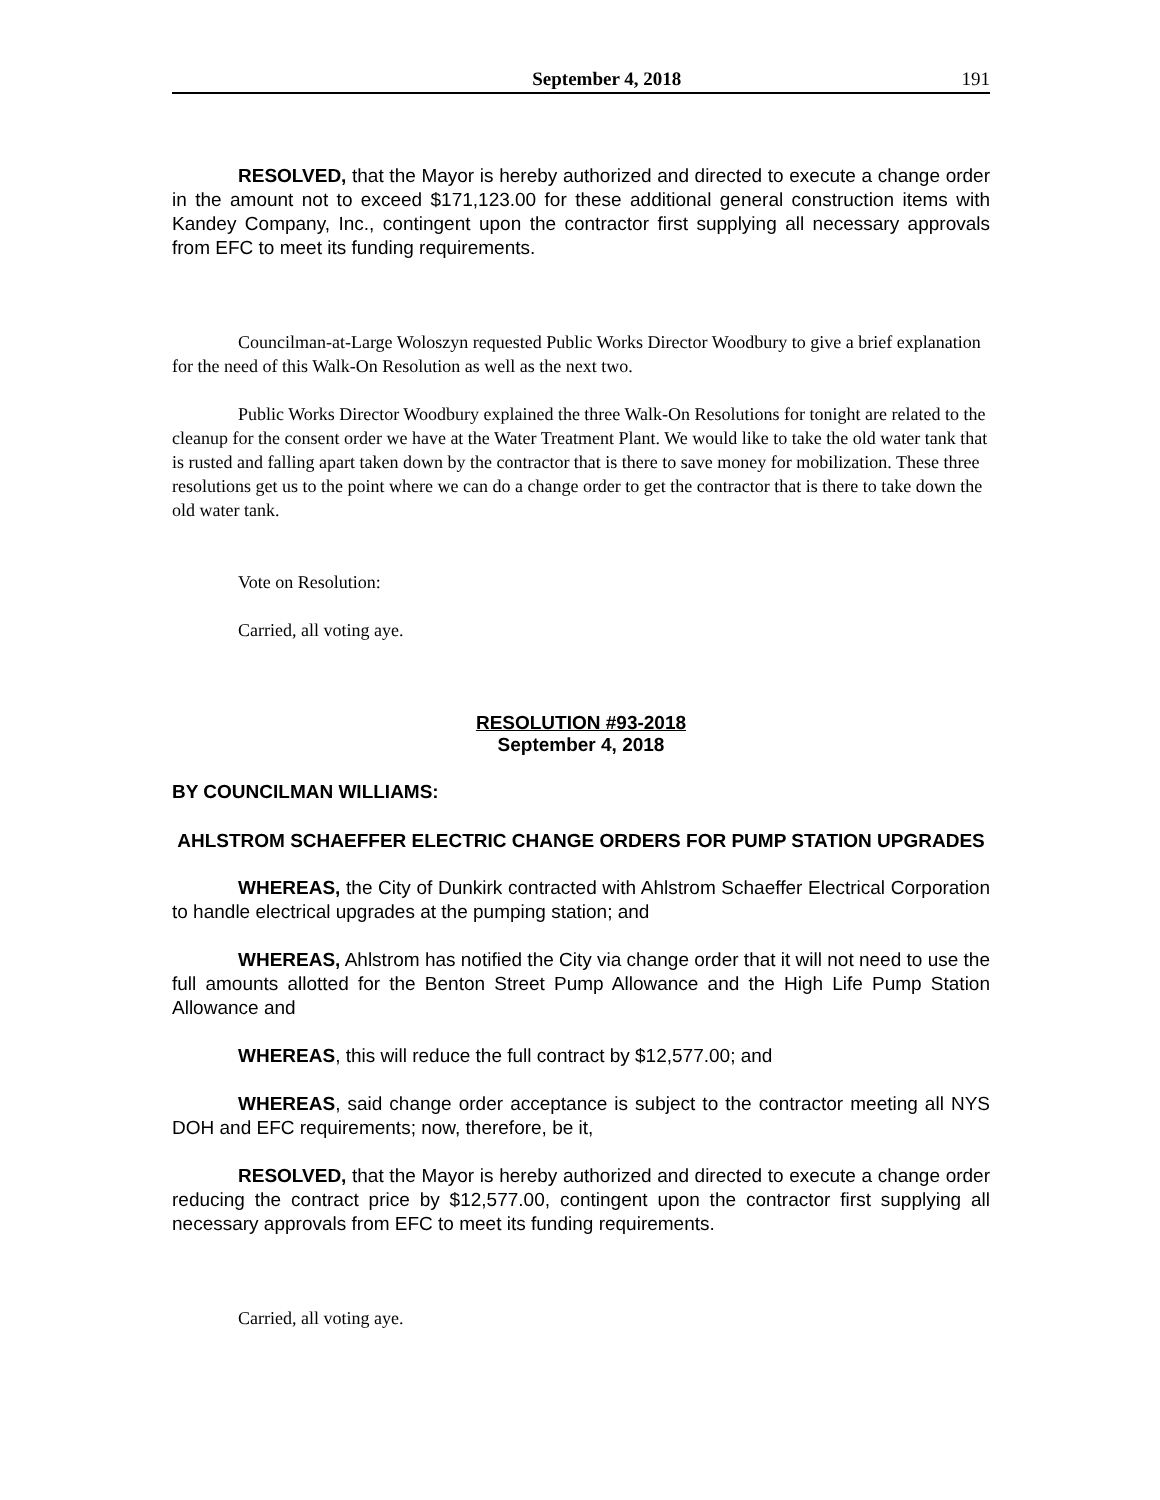September 4, 2018 191
RESOLVED, that the Mayor is hereby authorized and directed to execute a change order in the amount not to exceed $171,123.00 for these additional general construction items with Kandey Company, Inc., contingent upon the contractor first supplying all necessary approvals from EFC to meet its funding requirements.
Councilman-at-Large Woloszyn requested Public Works Director Woodbury to give a brief explanation for the need of this Walk-On Resolution as well as the next two.
Public Works Director Woodbury explained the three Walk-On Resolutions for tonight are related to the cleanup for the consent order we have at the Water Treatment Plant. We would like to take the old water tank that is rusted and falling apart taken down by the contractor that is there to save money for mobilization. These three resolutions get us to the point where we can do a change order to get the contractor that is there to take down the old water tank.
Vote on Resolution:
Carried, all voting aye.
RESOLUTION #93-2018
September 4, 2018
BY COUNCILMAN WILLIAMS:
AHLSTROM SCHAEFFER ELECTRIC CHANGE ORDERS FOR PUMP STATION UPGRADES
WHEREAS, the City of Dunkirk contracted with Ahlstrom Schaeffer Electrical Corporation to handle electrical upgrades at the pumping station; and
WHEREAS, Ahlstrom has notified the City via change order that it will not need to use the full amounts allotted for the Benton Street Pump Allowance and the High Life Pump Station Allowance and
WHEREAS, this will reduce the full contract by $12,577.00; and
WHEREAS, said change order acceptance is subject to the contractor meeting all NYS DOH and EFC requirements; now, therefore, be it,
RESOLVED, that the Mayor is hereby authorized and directed to execute a change order reducing the contract price by $12,577.00, contingent upon the contractor first supplying all necessary approvals from EFC to meet its funding requirements.
Carried, all voting aye.